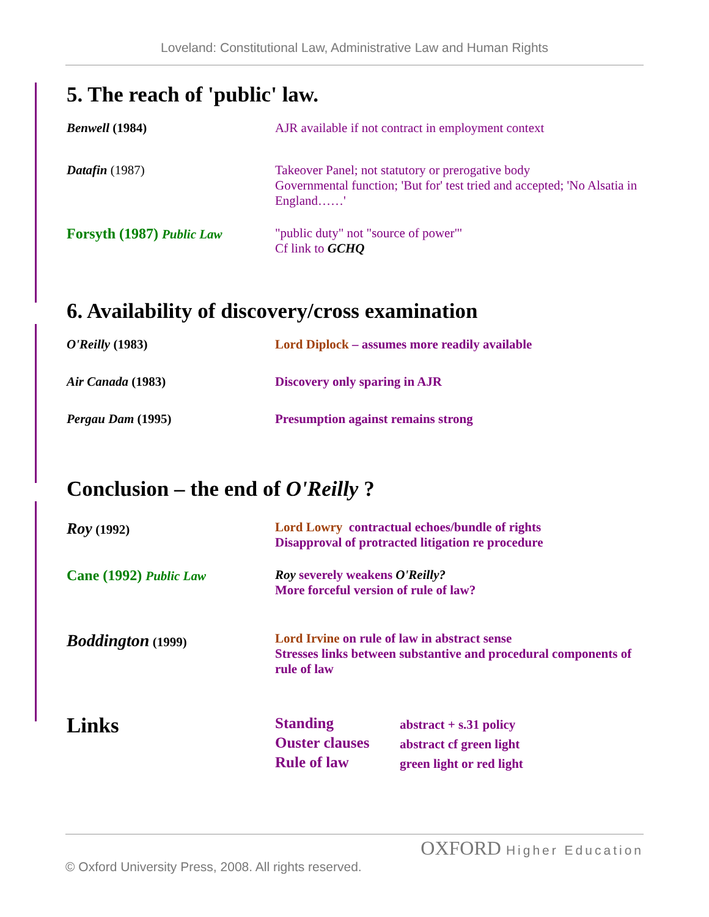Loveland: Constitutional Law, Administrative Law and Human Rights
5. The reach of 'public' law.
Benwell (1984) AJR available if not contract in employment context
Datafin (1987) Takeover Panel; not statutory or prerogative body
Governmental function; 'But for' test tried and accepted; 'No Alsatia in England……'
Forsyth (1987) Public Law
"public duty" not "source of power"'
Cf link to GCHQ
6. Availability of discovery/cross examination
O'Reilly (1983) Lord Diplock – assumes more readily available
Air Canada (1983) Discovery only sparing in AJR
Pergau Dam (1995) Presumption against remains strong
Conclusion – the end of O'Reilly ?
Roy (1992) Lord Lowry contractual echoes/bundle of rights
Disapproval of protracted litigation re procedure
Cane (1992) Public Law Roy severely weakens O'Reilly?
More forceful version of rule of law?
Boddington (1999) Lord Irvine on rule of law in abstract sense
Stresses links between substantive and procedural components of rule of law
Links
Standing
Ouster clauses
Rule of law
abstract + s.31 policy
abstract cf green light
green light or red light
OXFORD Higher Education
© Oxford University Press, 2008. All rights reserved.